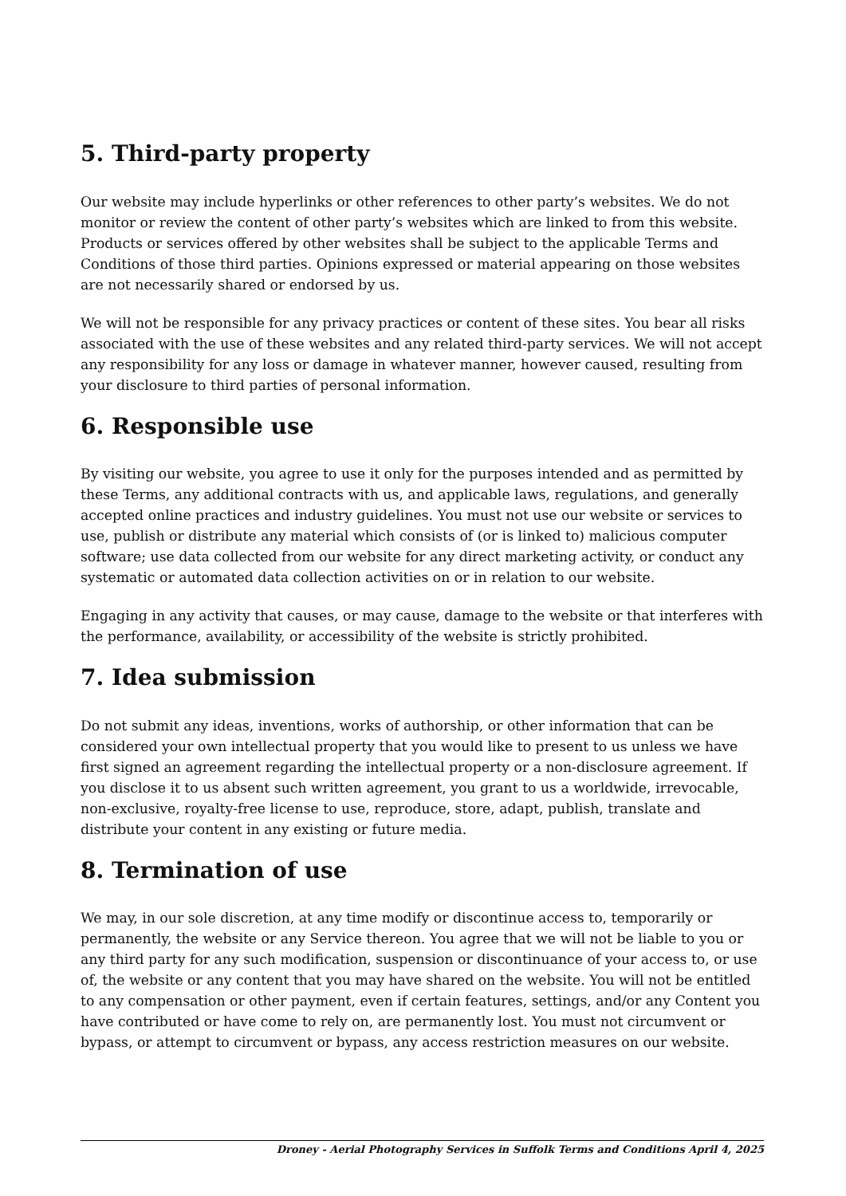5. Third-party property
Our website may include hyperlinks or other references to other party’s websites. We do not monitor or review the content of other party’s websites which are linked to from this website. Products or services offered by other websites shall be subject to the applicable Terms and Conditions of those third parties. Opinions expressed or material appearing on those websites are not necessarily shared or endorsed by us.
We will not be responsible for any privacy practices or content of these sites. You bear all risks associated with the use of these websites and any related third-party services. We will not accept any responsibility for any loss or damage in whatever manner, however caused, resulting from your disclosure to third parties of personal information.
6. Responsible use
By visiting our website, you agree to use it only for the purposes intended and as permitted by these Terms, any additional contracts with us, and applicable laws, regulations, and generally accepted online practices and industry guidelines. You must not use our website or services to use, publish or distribute any material which consists of (or is linked to) malicious computer software; use data collected from our website for any direct marketing activity, or conduct any systematic or automated data collection activities on or in relation to our website.
Engaging in any activity that causes, or may cause, damage to the website or that interferes with the performance, availability, or accessibility of the website is strictly prohibited.
7. Idea submission
Do not submit any ideas, inventions, works of authorship, or other information that can be considered your own intellectual property that you would like to present to us unless we have first signed an agreement regarding the intellectual property or a non-disclosure agreement. If you disclose it to us absent such written agreement, you grant to us a worldwide, irrevocable, non-exclusive, royalty-free license to use, reproduce, store, adapt, publish, translate and distribute your content in any existing or future media.
8. Termination of use
We may, in our sole discretion, at any time modify or discontinue access to, temporarily or permanently, the website or any Service thereon. You agree that we will not be liable to you or any third party for any such modification, suspension or discontinuance of your access to, or use of, the website or any content that you may have shared on the website. You will not be entitled to any compensation or other payment, even if certain features, settings, and/or any Content you have contributed or have come to rely on, are permanently lost. You must not circumvent or bypass, or attempt to circumvent or bypass, any access restriction measures on our website.
Droney - Aerial Photography Services in Suffolk Terms and Conditions April 4, 2025